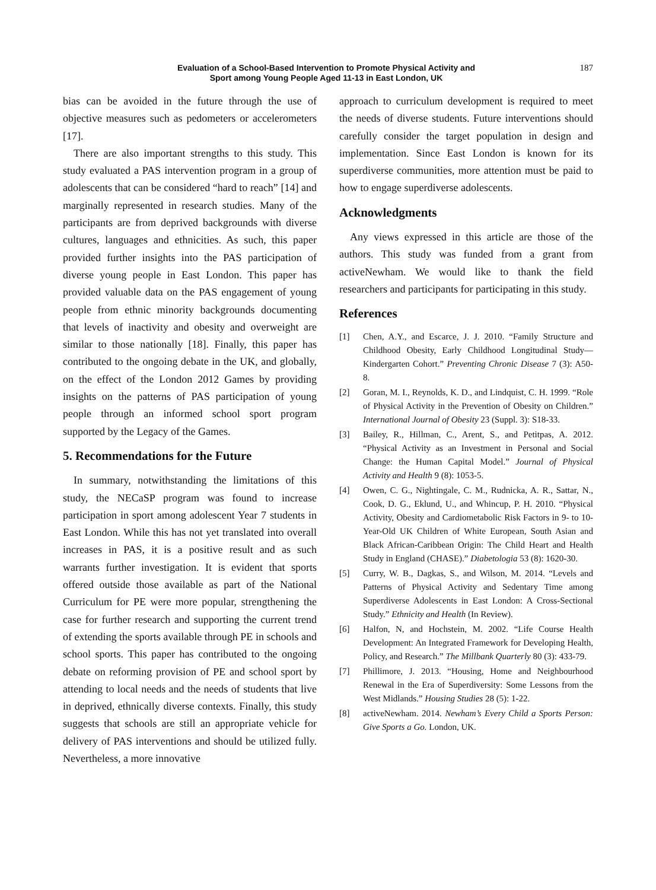Evaluation of a School-Based Intervention to Promote Physical Activity and
Sport among Young People Aged 11-13 in East London, UK
187
bias can be avoided in the future through the use of objective measures such as pedometers or accelerometers [17].
There are also important strengths to this study. This study evaluated a PAS intervention program in a group of adolescents that can be considered “hard to reach” [14] and marginally represented in research studies. Many of the participants are from deprived backgrounds with diverse cultures, languages and ethnicities. As such, this paper provided further insights into the PAS participation of diverse young people in East London. This paper has provided valuable data on the PAS engagement of young people from ethnic minority backgrounds documenting that levels of inactivity and obesity and overweight are similar to those nationally [18]. Finally, this paper has contributed to the ongoing debate in the UK, and globally, on the effect of the London 2012 Games by providing insights on the patterns of PAS participation of young people through an informed school sport program supported by the Legacy of the Games.
5. Recommendations for the Future
In summary, notwithstanding the limitations of this study, the NECaSP program was found to increase participation in sport among adolescent Year 7 students in East London. While this has not yet translated into overall increases in PAS, it is a positive result and as such warrants further investigation. It is evident that sports offered outside those available as part of the National Curriculum for PE were more popular, strengthening the case for further research and supporting the current trend of extending the sports available through PE in schools and school sports. This paper has contributed to the ongoing debate on reforming provision of PE and school sport by attending to local needs and the needs of students that live in deprived, ethnically diverse contexts. Finally, this study suggests that schools are still an appropriate vehicle for delivery of PAS interventions and should be utilized fully. Nevertheless, a more innovative
approach to curriculum development is required to meet the needs of diverse students. Future interventions should carefully consider the target population in design and implementation. Since East London is known for its superdiverse communities, more attention must be paid to how to engage superdiverse adolescents.
Acknowledgments
Any views expressed in this article are those of the authors. This study was funded from a grant from activeNewham. We would like to thank the field researchers and participants for participating in this study.
References
[1] Chen, A.Y., and Escarce, J. J. 2010. “Family Structure and Childhood Obesity, Early Childhood Longitudinal Study—Kindergarten Cohort.” Preventing Chronic Disease 7 (3): A50-8.
[2] Goran, M. I., Reynolds, K. D., and Lindquist, C. H. 1999. “Role of Physical Activity in the Prevention of Obesity on Children.” International Journal of Obesity 23 (Suppl. 3): S18-33.
[3] Bailey, R., Hillman, C., Arent, S., and Petitpas, A. 2012. “Physical Activity as an Investment in Personal and Social Change: the Human Capital Model.” Journal of Physical Activity and Health 9 (8): 1053-5.
[4] Owen, C. G., Nightingale, C. M., Rudnicka, A. R., Sattar, N., Cook, D. G., Eklund, U., and Whincup, P. H. 2010. “Physical Activity, Obesity and Cardiometabolic Risk Factors in 9- to 10-Year-Old UK Children of White European, South Asian and Black African-Caribbean Origin: The Child Heart and Health Study in England (CHASE).” Diabetologia 53 (8): 1620-30.
[5] Curry, W. B., Dagkas, S., and Wilson, M. 2014. “Levels and Patterns of Physical Activity and Sedentary Time among Superdiverse Adolescents in East London: A Cross-Sectional Study.” Ethnicity and Health (In Review).
[6] Halfon, N, and Hochstein, M. 2002. “Life Course Health Development: An Integrated Framework for Developing Health, Policy, and Research.” The Millbank Quarterly 80 (3): 433-79.
[7] Phillimore, J. 2013. “Housing, Home and Neighbourhood Renewal in the Era of Superdiversity: Some Lessons from the West Midlands.” Housing Studies 28 (5): 1-22.
[8] activeNewham. 2014. Newham’s Every Child a Sports Person: Give Sports a Go. London, UK.